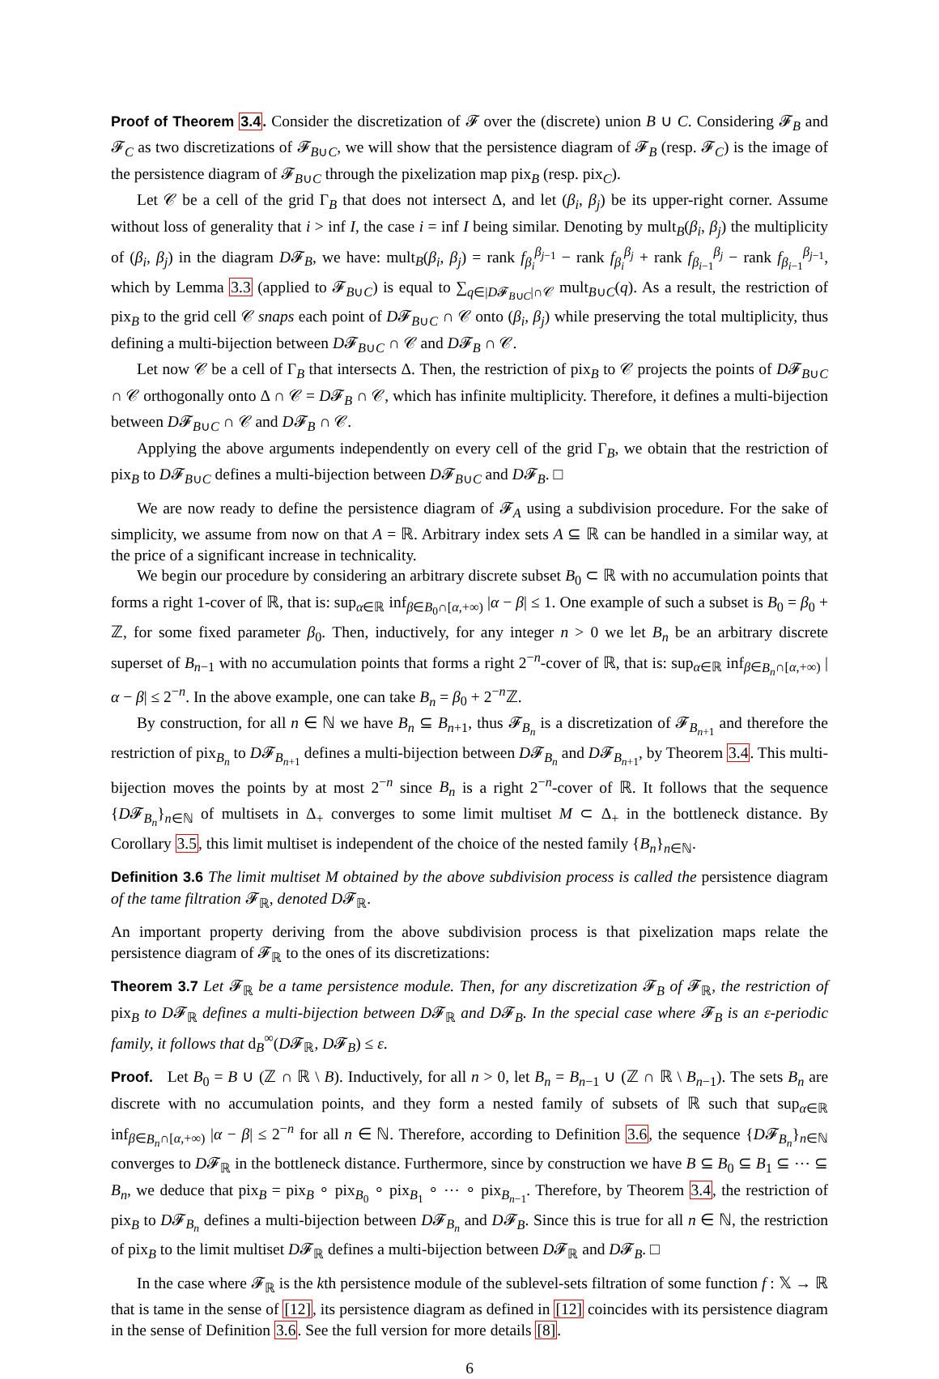Proof of Theorem 3.4. Consider the discretization of 𝓕 over the (discrete) union B ∪ C. Considering 𝓕<sub>B</sub> and 𝓕<sub>C</sub> as two discretizations of 𝓕<sub>B∪C</sub>, we will show that the persistence diagram of 𝓕<sub>B</sub> (resp. 𝓕<sub>C</sub>) is the image of the persistence diagram of 𝓕<sub>B∪C</sub> through the pixelization map pix<sub>B</sub> (resp. pix<sub>C</sub>).
Let 𝒞 be a cell of the grid Γ<sub>B</sub> that does not intersect Δ, and let (β<sub>i</sub>, β<sub>j</sub>) be its upper-right corner. Assume without loss of generality that i > inf I, the case i = inf I being similar. Denoting by mult<sub>B</sub>(β<sub>i</sub>, β<sub>j</sub>) the multiplicity of (β<sub>i</sub>, β<sub>j</sub>) in the diagram D𝓕<sub>B</sub>, we have: mult<sub>B</sub>(β<sub>i</sub>, β<sub>j</sub>) = rank f<sub>β<sub>i</sub></sub><sup>β<sub>j−1</sub></sup> − rank f<sub>β<sub>i</sub></sub><sup>β<sub>j</sub></sup> + rank f<sub>β<sub>i−1</sub></sub><sup>β<sub>j</sub></sup> − rank f<sub>β<sub>i−1</sub></sub><sup>β<sub>j−1</sub></sup>, which by Lemma 3.3 (applied to 𝓕<sub>B∪C</sub>) is equal to ∑<sub>q∈|D𝓕<sub>B∪C</sub>|∩𝒞</sub> mult<sub>B∪C</sub>(q). As a result, the restriction of pix<sub>B</sub> to the grid cell 𝒞 snaps each point of D𝓕<sub>B∪C</sub> ∩ 𝒞 onto (β<sub>i</sub>, β<sub>j</sub>) while preserving the total multiplicity, thus defining a multi-bijection between D𝓕<sub>B∪C</sub> ∩ 𝒞 and D𝓕<sub>B</sub> ∩ 𝒞.
Let now 𝒞 be a cell of Γ<sub>B</sub> that intersects Δ. Then, the restriction of pix<sub>B</sub> to 𝒞 projects the points of D𝓕<sub>B∪C</sub> ∩ 𝒞 orthogonally onto Δ ∩ 𝒞 = D𝓕<sub>B</sub> ∩ 𝒞, which has infinite multiplicity. Therefore, it defines a multi-bijection between D𝓕<sub>B∪C</sub> ∩ 𝒞 and D𝓕<sub>B</sub> ∩ 𝒞.
Applying the above arguments independently on every cell of the grid Γ<sub>B</sub>, we obtain that the restriction of pix<sub>B</sub> to D𝓕<sub>B∪C</sub> defines a multi-bijection between D𝓕<sub>B∪C</sub> and D𝓕<sub>B</sub>. □
We are now ready to define the persistence diagram of 𝓕<sub>A</sub> using a subdivision procedure. For the sake of simplicity, we assume from now on that A = ℝ. Arbitrary index sets A ⊆ ℝ can be handled in a similar way, at the price of a significant increase in technicality.
We begin our procedure by considering an arbitrary discrete subset B<sub>0</sub> ⊂ ℝ with no accumulation points that forms a right 1-cover of ℝ, that is: sup<sub>α∈ℝ</sub> inf<sub>β∈B<sub>0</sub>∩[α,+∞)</sub> |α − β| ≤ 1. One example of such a subset is B<sub>0</sub> = β<sub>0</sub> + ℤ, for some fixed parameter β<sub>0</sub>. Then, inductively, for any integer n > 0 we let B<sub>n</sub> be an arbitrary discrete superset of B<sub>n−1</sub> with no accumulation points that forms a right 2<sup>−n</sup>-cover of ℝ, that is: sup<sub>α∈ℝ</sub> inf<sub>β∈B<sub>n</sub>∩[α,+∞)</sub> |α − β| ≤ 2<sup>−n</sup>. In the above example, one can take B<sub>n</sub> = β<sub>0</sub> + 2<sup>−n</sup>ℤ.
By construction, for all n ∈ ℕ we have B<sub>n</sub> ⊆ B<sub>n+1</sub>, thus 𝓕<sub>B<sub>n</sub></sub> is a discretization of 𝓕<sub>B<sub>n+1</sub></sub> and therefore the restriction of pix<sub>B<sub>n</sub></sub> to D𝓕<sub>B<sub>n+1</sub></sub> defines a multi-bijection between D𝓕<sub>B<sub>n</sub></sub> and D𝓕<sub>B<sub>n+1</sub></sub>, by Theorem 3.4. This multi-bijection moves the points by at most 2<sup>−n</sup> since B<sub>n</sub> is a right 2<sup>−n</sup>-cover of ℝ. It follows that the sequence {D𝓕<sub>B<sub>n</sub></sub>}<sub>n∈ℕ</sub> of multisets in Δ<sub>+</sub> converges to some limit multiset M ⊂ Δ<sub>+</sub> in the bottleneck distance. By Corollary 3.5, this limit multiset is independent of the choice of the nested family {B<sub>n</sub>}<sub>n∈ℕ</sub>.
Definition 3.6 The limit multiset M obtained by the above subdivision process is called the persistence diagram of the tame filtration 𝓕<sub>ℝ</sub>, denoted D𝓕<sub>ℝ</sub>.
An important property deriving from the above subdivision process is that pixelization maps relate the persistence diagram of 𝓕<sub>ℝ</sub> to the ones of its discretizations:
Theorem 3.7 Let 𝓕<sub>ℝ</sub> be a tame persistence module. Then, for any discretization 𝓕<sub>B</sub> of 𝓕<sub>ℝ</sub>, the restriction of pix<sub>B</sub> to D𝓕<sub>ℝ</sub> defines a multi-bijection between D𝓕<sub>ℝ</sub> and D𝓕<sub>B</sub>. In the special case where 𝓕<sub>B</sub> is an ε-periodic family, it follows that d<sub>B</sub><sup>∞</sup>(D𝓕<sub>ℝ</sub>, D𝓕<sub>B</sub>) ≤ ε.
Proof. Let B<sub>0</sub> = B ∪ (ℤ ∩ ℝ \ B). Inductively, for all n > 0, let B<sub>n</sub> = B<sub>n−1</sub> ∪ (ℤ ∩ ℝ \ B<sub>n−1</sub>). The sets B<sub>n</sub> are discrete with no accumulation points, and they form a nested family of subsets of ℝ such that sup<sub>α∈ℝ</sub> inf<sub>β∈B<sub>n</sub>∩[α,+∞)</sub> |α − β| ≤ 2<sup>−n</sup> for all n ∈ ℕ. Therefore, according to Definition 3.6, the sequence {D𝓕<sub>B<sub>n</sub></sub>}<sub>n∈ℕ</sub> converges to D𝓕<sub>ℝ</sub> in the bottleneck distance. Furthermore, since by construction we have B ⊆ B<sub>0</sub> ⊆ B<sub>1</sub> ⊆ ⋯ ⊆ B<sub>n</sub>, we deduce that pix<sub>B</sub> = pix<sub>B</sub> ∘ pix<sub>B<sub>0</sub></sub> ∘ pix<sub>B<sub>1</sub></sub> ∘ ⋯ ∘ pix<sub>B<sub>n−1</sub></sub>. Therefore, by Theorem 3.4, the restriction of pix<sub>B</sub> to D𝓕<sub>B<sub>n</sub></sub> defines a multi-bijection between D𝓕<sub>B<sub>n</sub></sub> and D𝓕<sub>B</sub>. Since this is true for all n ∈ ℕ, the restriction of pix<sub>B</sub> to the limit multiset D𝓕<sub>ℝ</sub> defines a multi-bijection between D𝓕<sub>ℝ</sub> and D𝓕<sub>B</sub>. □
In the case where 𝓕<sub>ℝ</sub> is the kth persistence module of the sublevel-sets filtration of some function f : 𝕏 → ℝ that is tame in the sense of [12], its persistence diagram as defined in [12] coincides with its persistence diagram in the sense of Definition 3.6. See the full version for more details [8].
6